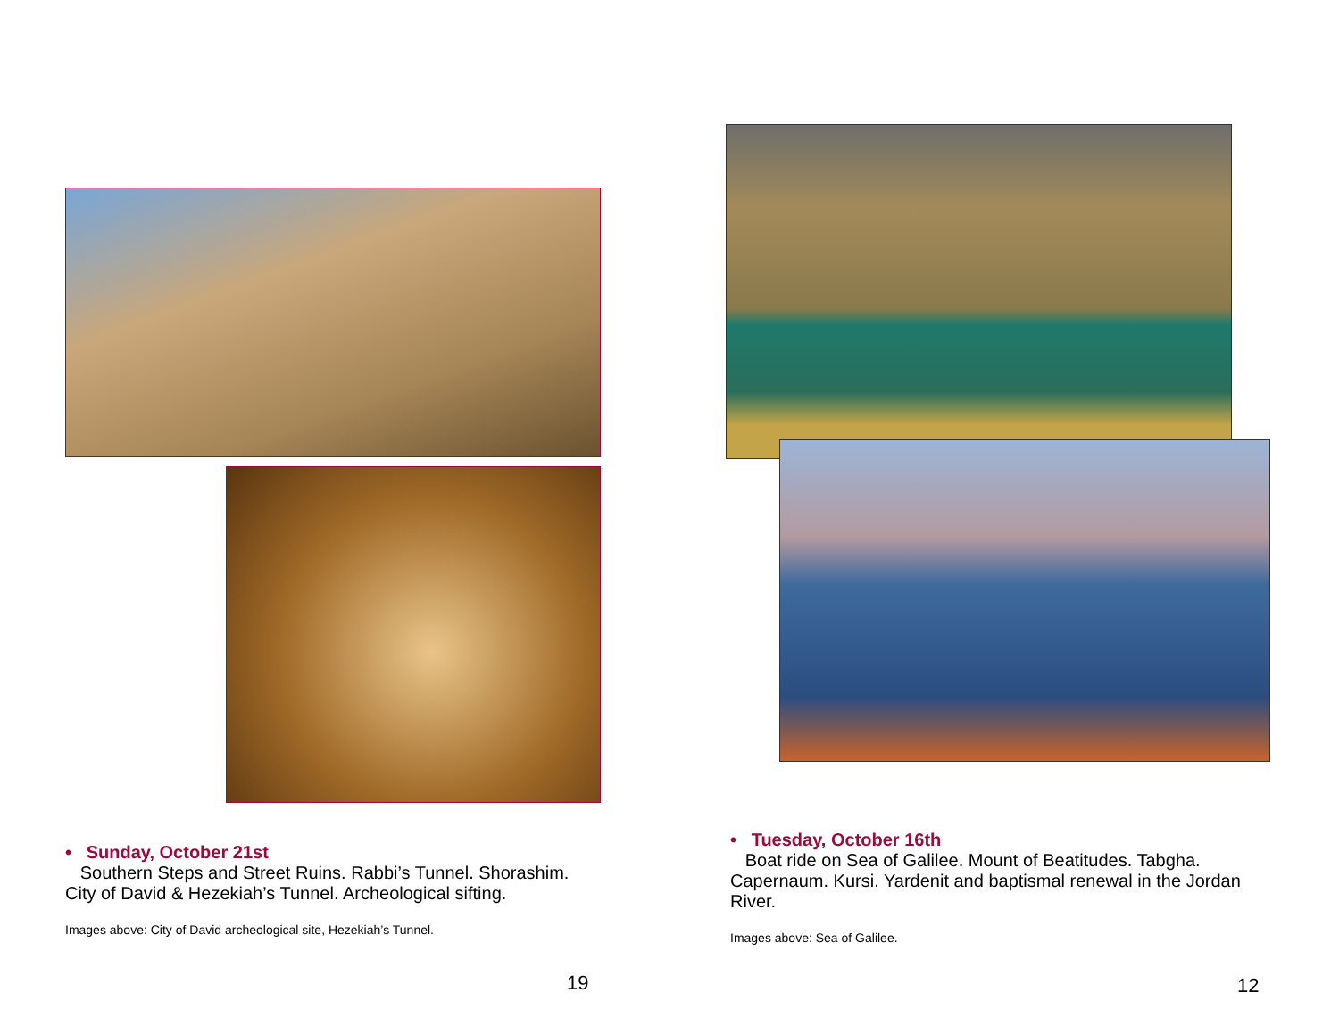• Sunday, October 21st
Southern Steps and Street Ruins. Rabbi’s Tunnel. Shorashim. City of David & Hezekiah’s Tunnel. Archeological sifting.
Images above: City of David archeological site, Hezekiah’s Tunnel.
19
• Tuesday, October 16th
Boat ride on Sea of Galilee. Mount of Beatitudes. Tabgha. Capernaum. Kursi. Yardenit and baptismal renewal in the Jordan River.
Images above: Sea of Galilee.
12